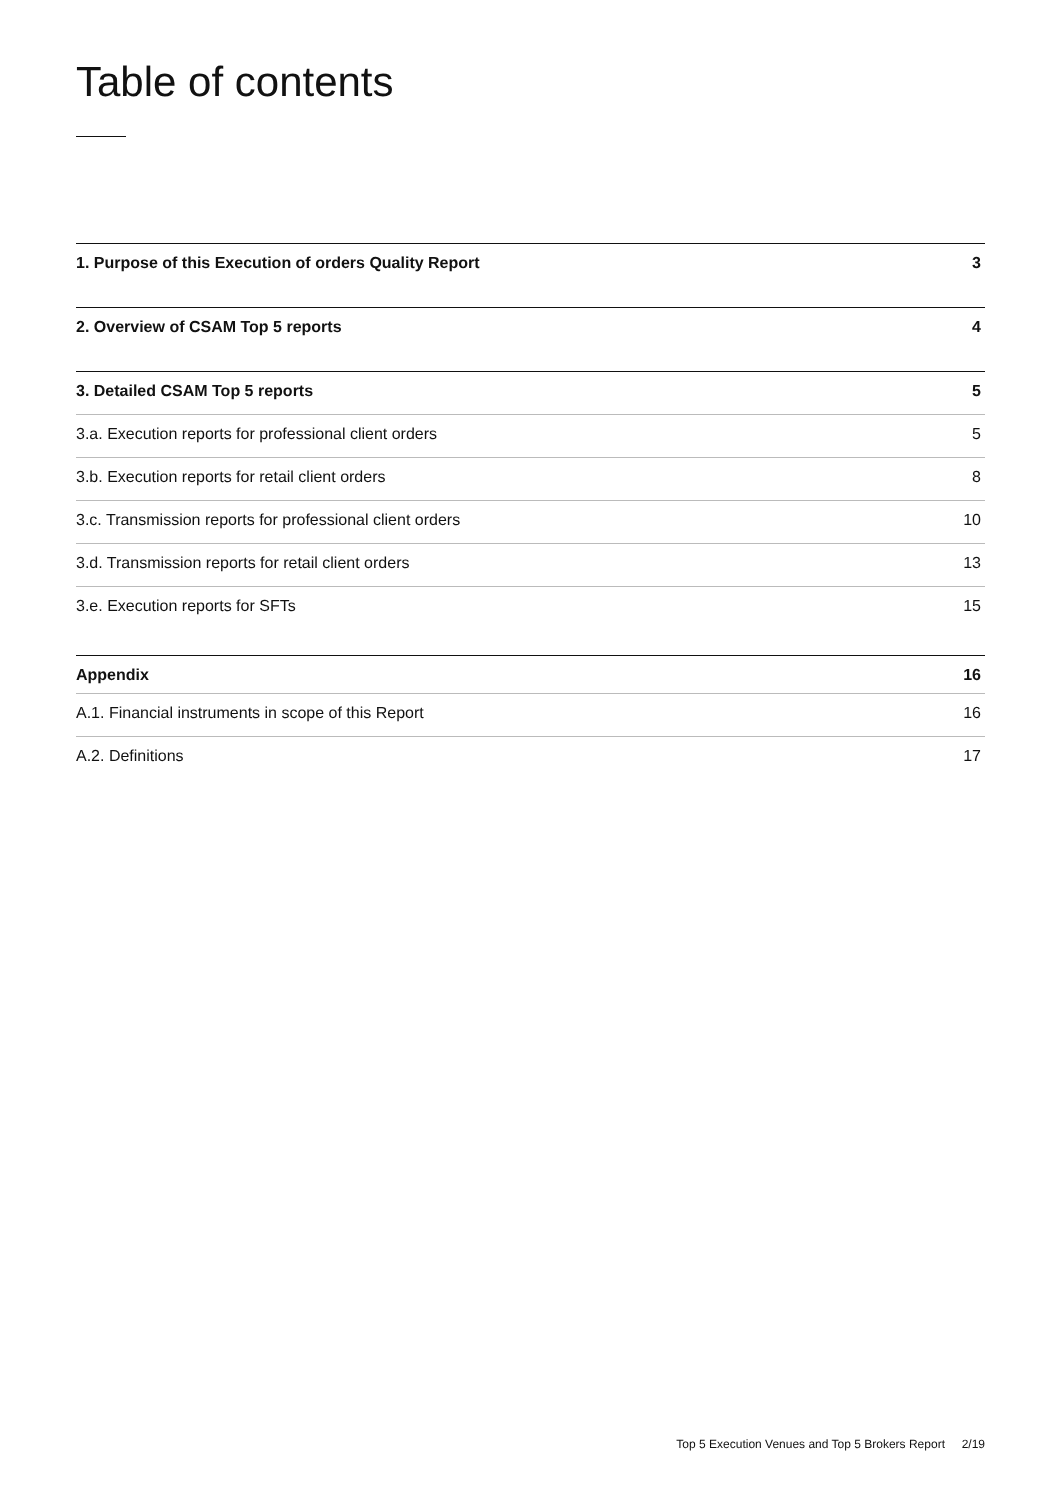Table of contents
1. Purpose of this Execution of orders Quality Report 3
2. Overview of CSAM Top 5 reports 4
3. Detailed CSAM Top 5 reports 5
3.a. Execution reports for professional client orders 5
3.b. Execution reports for retail client orders 8
3.c. Transmission reports for professional client orders 10
3.d. Transmission reports for retail client orders 13
3.e. Execution reports for SFTs 15
Appendix 16
A.1. Financial instruments in scope of this Report 16
A.2. Definitions 17
Top 5 Execution Venues and Top 5 Brokers Report 2/19